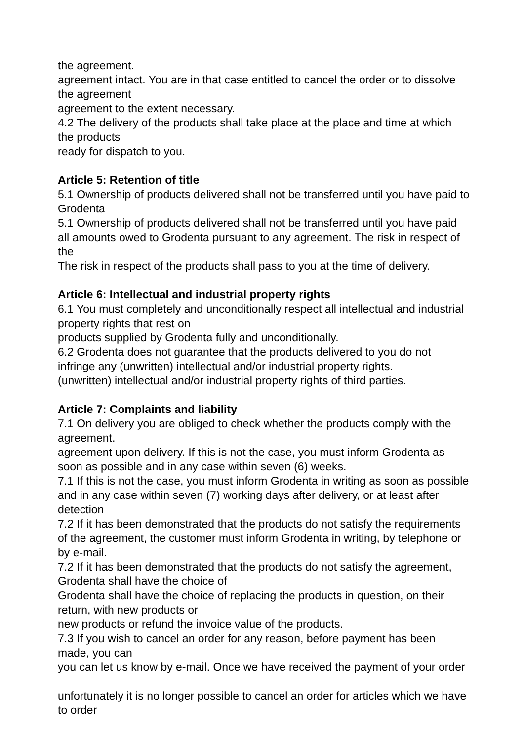the agreement.
agreement intact. You are in that case entitled to cancel the order or to dissolve the agreement
agreement to the extent necessary.
4.2 The delivery of the products shall take place at the place and time at which the products
ready for dispatch to you.
Article 5: Retention of title
5.1 Ownership of products delivered shall not be transferred until you have paid to Grodenta
5.1 Ownership of products delivered shall not be transferred until you have paid all amounts owed to Grodenta pursuant to any agreement. The risk in respect of the
The risk in respect of the products shall pass to you at the time of delivery.
Article 6: Intellectual and industrial property rights
6.1 You must completely and unconditionally respect all intellectual and industrial property rights that rest on
products supplied by Grodenta fully and unconditionally.
6.2 Grodenta does not guarantee that the products delivered to you do not infringe any (unwritten) intellectual and/or industrial property rights.
(unwritten) intellectual and/or industrial property rights of third parties.
Article 7: Complaints and liability
7.1 On delivery you are obliged to check whether the products comply with the agreement.
agreement upon delivery. If this is not the case, you must inform Grodenta as soon as possible and in any case within seven (6) weeks.
7.1 If this is not the case, you must inform Grodenta in writing as soon as possible and in any case within seven (7) working days after delivery, or at least after detection
7.2 If it has been demonstrated that the products do not satisfy the requirements of the agreement, the customer must inform Grodenta in writing, by telephone or by e-mail.
7.2 If it has been demonstrated that the products do not satisfy the agreement, Grodenta shall have the choice of
Grodenta shall have the choice of replacing the products in question, on their return, with new products or
new products or refund the invoice value of the products.
7.3 If you wish to cancel an order for any reason, before payment has been made, you can
you can let us know by e-mail. Once we have received the payment of your order
unfortunately it is no longer possible to cancel an order for articles which we have to order